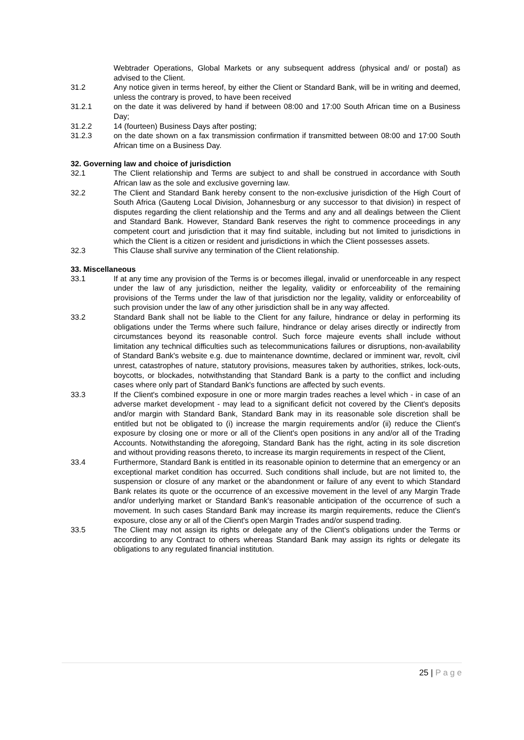Webtrader Operations, Global Markets or any subsequent address (physical and/ or postal) as advised to the Client.
31.2 Any notice given in terms hereof, by either the Client or Standard Bank, will be in writing and deemed, unless the contrary is proved, to have been received
31.2.1 on the date it was delivered by hand if between 08:00 and 17:00 South African time on a Business Day;
31.2.2 14 (fourteen) Business Days after posting;
31.2.3 on the date shown on a fax transmission confirmation if transmitted between 08:00 and 17:00 South African time on a Business Day.
32. Governing law and choice of jurisdiction
32.1 The Client relationship and Terms are subject to and shall be construed in accordance with South African law as the sole and exclusive governing law.
32.2 The Client and Standard Bank hereby consent to the non-exclusive jurisdiction of the High Court of South Africa (Gauteng Local Division, Johannesburg or any successor to that division) in respect of disputes regarding the client relationship and the Terms and any and all dealings between the Client and Standard Bank. However, Standard Bank reserves the right to commence proceedings in any competent court and jurisdiction that it may find suitable, including but not limited to jurisdictions in which the Client is a citizen or resident and jurisdictions in which the Client possesses assets.
32.3 This Clause shall survive any termination of the Client relationship.
33. Miscellaneous
33.1 If at any time any provision of the Terms is or becomes illegal, invalid or unenforceable in any respect under the law of any jurisdiction, neither the legality, validity or enforceability of the remaining provisions of the Terms under the law of that jurisdiction nor the legality, validity or enforceability of such provision under the law of any other jurisdiction shall be in any way affected.
33.2 Standard Bank shall not be liable to the Client for any failure, hindrance or delay in performing its obligations under the Terms where such failure, hindrance or delay arises directly or indirectly from circumstances beyond its reasonable control. Such force majeure events shall include without limitation any technical difficulties such as telecommunications failures or disruptions, non-availability of Standard Bank's website e.g. due to maintenance downtime, declared or imminent war, revolt, civil unrest, catastrophes of nature, statutory provisions, measures taken by authorities, strikes, lock-outs, boycotts, or blockades, notwithstanding that Standard Bank is a party to the conflict and including cases where only part of Standard Bank's functions are affected by such events.
33.3 If the Client's combined exposure in one or more margin trades reaches a level which - in case of an adverse market development - may lead to a significant deficit not covered by the Client's deposits and/or margin with Standard Bank, Standard Bank may in its reasonable sole discretion shall be entitled but not be obligated to (i) increase the margin requirements and/or (ii) reduce the Client's exposure by closing one or more or all of the Client's open positions in any and/or all of the Trading Accounts. Notwithstanding the aforegoing, Standard Bank has the right, acting in its sole discretion and without providing reasons thereto, to increase its margin requirements in respect of the Client,
33.4 Furthermore, Standard Bank is entitled in its reasonable opinion to determine that an emergency or an exceptional market condition has occurred. Such conditions shall include, but are not limited to, the suspension or closure of any market or the abandonment or failure of any event to which Standard Bank relates its quote or the occurrence of an excessive movement in the level of any Margin Trade and/or underlying market or Standard Bank's reasonable anticipation of the occurrence of such a movement. In such cases Standard Bank may increase its margin requirements, reduce the Client's exposure, close any or all of the Client's open Margin Trades and/or suspend trading.
33.5 The Client may not assign its rights or delegate any of the Client's obligations under the Terms or according to any Contract to others whereas Standard Bank may assign its rights or delegate its obligations to any regulated financial institution.
25 | P a g e